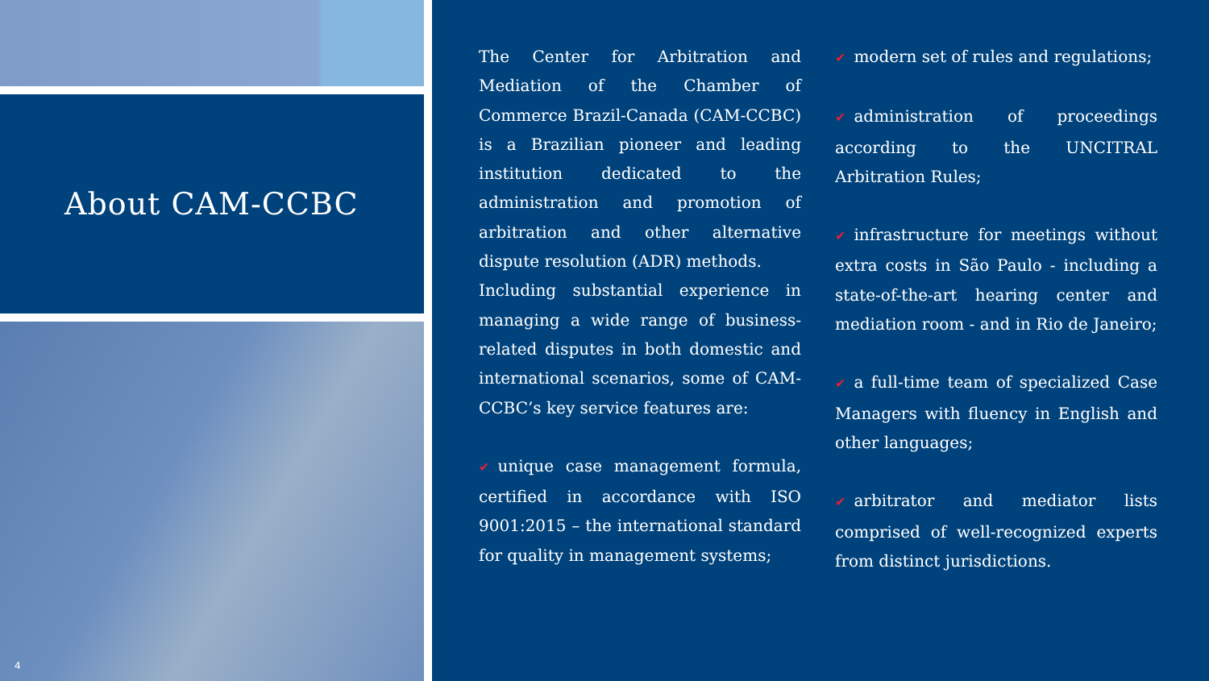About CAM-CCBC
4
The Center for Arbitration and Mediation of the Chamber of Commerce Brazil-Canada (CAM-CCBC) is a Brazilian pioneer and leading institution dedicated to the administration and promotion of arbitration and other alternative dispute resolution (ADR) methods.
Including substantial experience in managing a wide range of business-related disputes in both domestic and international scenarios, some of CAM-CCBC’s key service features are:
✔ unique case management formula, certified in accordance with ISO 9001:2015 – the international standard for quality in management systems;
✔ modern set of rules and regulations;
✔ administration of proceedings according to the UNCITRAL Arbitration Rules;
✔ infrastructure for meetings without extra costs in São Paulo - including a state-of-the-art hearing center and mediation room - and in Rio de Janeiro;
✔ a full-time team of specialized Case Managers with fluency in English and other languages;
✔ arbitrator and mediator lists comprised of well-recognized experts from distinct jurisdictions.